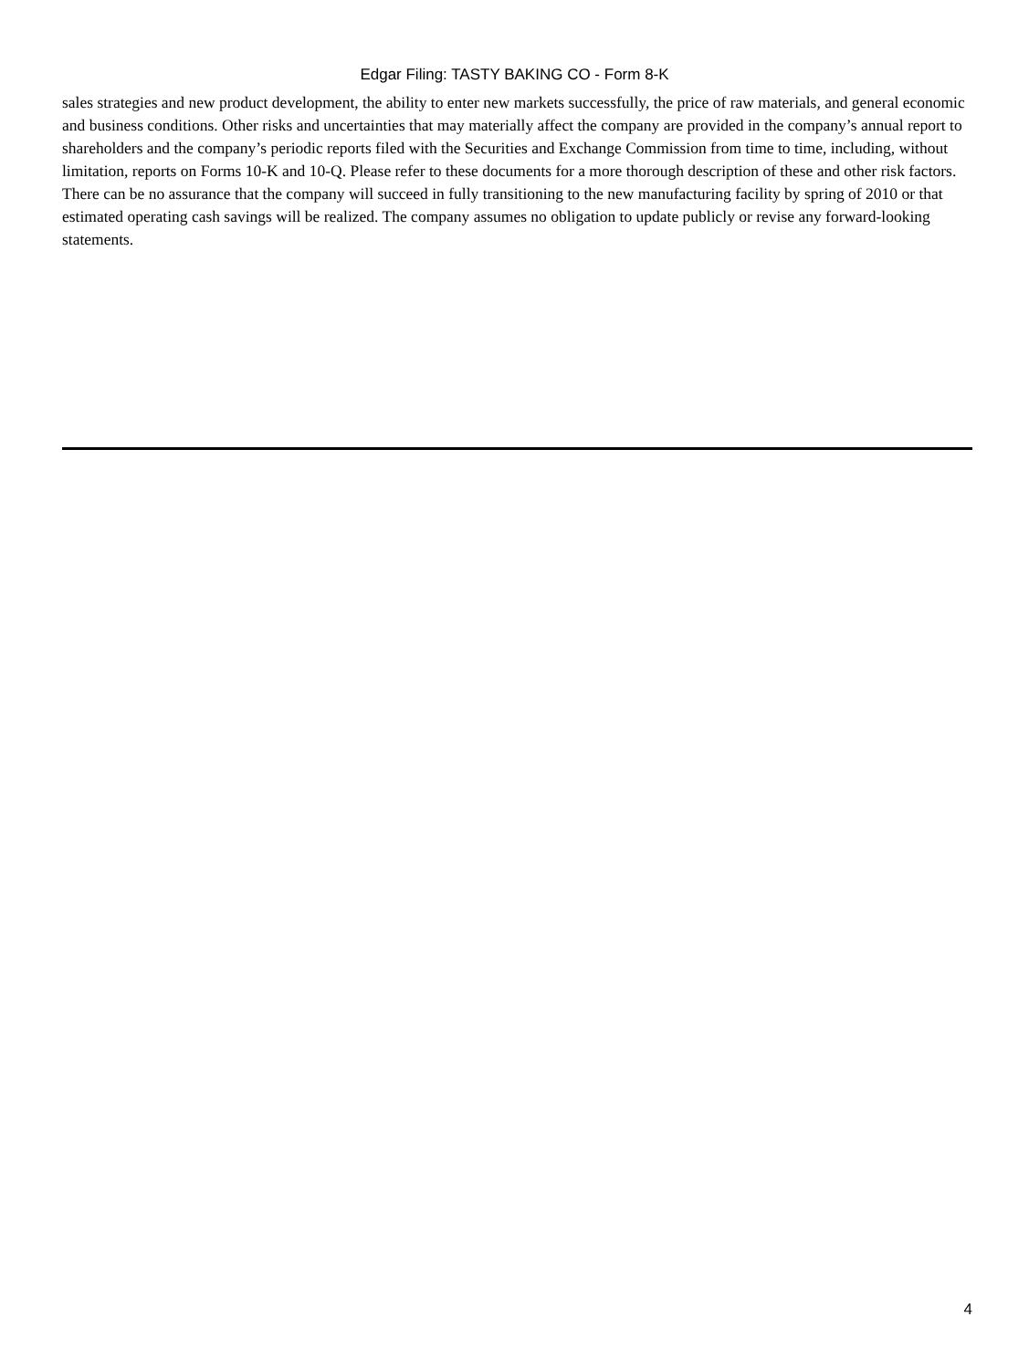Edgar Filing: TASTY BAKING CO - Form 8-K
sales strategies and new product development, the ability to enter new markets successfully, the price of raw materials, and general economic and business conditions. Other risks and uncertainties that may materially affect the company are provided in the company’s annual report to shareholders and the company’s periodic reports filed with the Securities and Exchange Commission from time to time, including, without limitation, reports on Forms 10-K and 10-Q. Please refer to these documents for a more thorough description of these and other risk factors. There can be no assurance that the company will succeed in fully transitioning to the new manufacturing facility by spring of 2010 or that estimated operating cash savings will be realized. The company assumes no obligation to update publicly or revise any forward-looking statements.
4